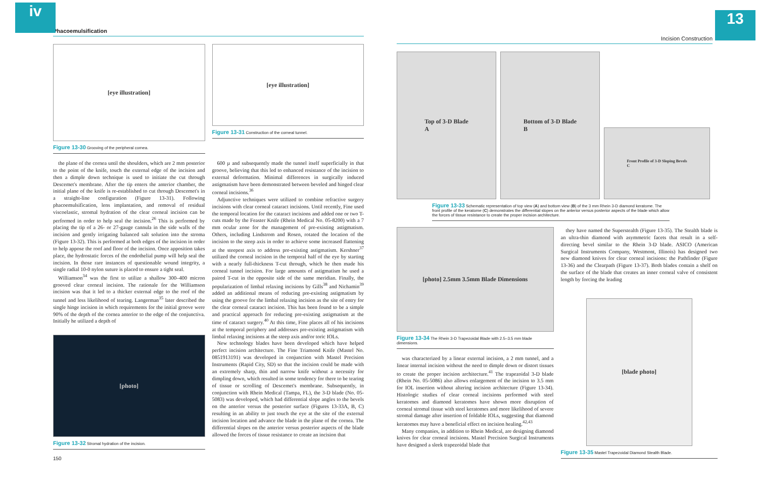iv
Phacoemulsification
[eye illustration]
Figure 13-30 Grooving of the peripheral cornea.
[eye illustration]
Figure 13-31 Construction of the corneal tunnel.
the plane of the cornea until the shoulders, which are 2 mm posterior to the point of the knife, touch the external edge of the incision and then a dimple down technique is used to initiate the cut through Descemet's membrane. After the tip enters the anterior chamber, the initial plane of the knife is re-established to cut through Descemet's in a straight-line configuration (Figure 13-31). Following phacoemulsification, lens implantation, and removal of residual viscoelastic, stromal hydration of the clear corneal incision can be performed in order to help seal the incision.<sup>26</sup> This is performed by placing the tip of a 26- or 27-gauge cannula in the side walls of the incision and gently irrigating balanced salt solution into the stroma (Figure 13-32). This is performed at both edges of the incision in order to help appose the roof and floor of the incision. Once apposition takes place, the hydrostatic forces of the endothelial pump will help seal the incision. In those rare instances of questionable wound integrity, a single radial 10-0 nylon suture is placed to ensure a tight seal.
Williamson<sup>34</sup> was the first to utilize a shallow 300–400 micron grooved clear corneal incision. The rationale for the Williamson incision was that it led to a thicker external edge to the roof of the tunnel and less likelihood of tearing. Langerman<sup>35</sup> later described the single hinge incision in which requirements for the initial groove were 90% of the depth of the cornea anterior to the edge of the conjunctiva. Initially he utilized a depth of
[photo]
Figure 13-32 Stromal hydration of the incision.
150
600 µ and subsequently made the tunnel itself superficially in that groove, believing that this led to enhanced resistance of the incision to external deformation. Minimal differences in surgically induced astigmatism have been demonstrated between beveled and hinged clear corneal incisions.<sup>36</sup>
Adjunctive techniques were utilized to combine refractive surgery incisions with clear corneal cataract incisions. Until recently, Fine used the temporal location for the cataract incisions and added one or two T-cuts made by the Feaster Knife (Rhein Medical No. 05-8200) with a 7 mm ocular zone for the management of pre-existing astigmatism. Others, including Lindstrom and Rosen, rotated the location of the incision to the steep axis in order to achieve some increased flattening at the steepest axis to address pre-existing astigmatism. Kershner<sup>37</sup> utilized the corneal incision in the temporal half of the eye by starting with a nearly full-thickness T-cut through, which he then made his corneal tunnel incision. For large amounts of astigmatism he used a paired T-cut in the opposite side of the same meridian. Finally, the popularization of limbal relaxing incisions by Gills<sup>38</sup> and Nichamin<sup>39</sup> added an additional means of reducing pre-existing astigmatism by using the groove for the limbal relaxing incision as the site of entry for the clear corneal cataract incision. This has been found to be a simple and practical approach for reducing pre-existing astigmatism at the time of cataract surgery.<sup>40</sup> At this time, Fine places all of his incisions at the temporal periphery and addresses pre-existing astigmatism with limbal relaxing incisions at the steep axis and/or toric IOLs.
New technology blades have been developed which have helped perfect incision architecture. The Fine Triamond Knife (Mastel No. 0851913191) was developed in conjunction with Mastel Precision Instruments (Rapid City, SD) so that the incision could be made with an extremely sharp, thin and narrow knife without a necessity for dimpling down, which resulted in some tendency for there to be tearing of tissue or scrolling of Descemet's membrane. Subsequently, in conjunction with Rhein Medical (Tampa, FL), the 3-D blade (No. 05-5083) was developed, which had differential slope angles to the bevels on the anterior versus the posterior surface (Figures 13-33A, B, C) resulting in an ability to just touch the eye at the site of the external incision location and advance the blade in the plane of the cornea. The differential slopes on the anterior versus posterior aspects of the blade allowed the forces of tissue resistance to create an incision that
13
Incision Construction
Top of 3-D Blade
A
Bottom of 3-D Blade
B
Front Profile of 3-D Sloping Bevels
C
Figure 13-33 Schematic representation of top view (A) and bottom view (B) of the 3 mm Rhein 3-D diamond keratome. The front profile of the keratome (C) demonstrates the differential slopes on the anterior versus posterior aspects of the blade which allow the forces of tissue resistance to create the proper incision architecture.
[photo] 2.5mm 3.5mm Blade Dimensions
Figure 13-34 The Rhein 3-D Trapezoidal Blade with 2.5–3.5 mm blade dimensions.
was characterized by a linear external incision, a 2 mm tunnel, and a linear internal incision without the need to dimple down or distort tissues to create the proper incision architecture.<sup>41</sup> The trapezoidal 3-D blade (Rhein No. 05-5086) also allows enlargement of the incision to 3.5 mm for IOL insertion without altering incision architecture (Figure 13-34). Histologic studies of clear corneal incisions performed with steel keratomes and diamond keratomes have shown more disruption of corneal stromal tissue with steel keratomes and more likelihood of severe stromal damage after insertion of foldable IOLs, suggesting that diamond keratomes may have a beneficial effect on incision healing.<sup>42,43</sup>
Many companies, in addition to Rhein Medical, are designing diamond knives for clear corneal incisions. Mastel Precision Surgical Instruments have designed a sleek trapezoidal blade that
they have named the Superstealth (Figure 13-35). The Stealth blade is an ultra-thin diamond with asymmetric facets that result in a self-directing bevel similar to the Rhein 3-D blade. ASICO (American Surgical Instruments Company, Westmont, Illinois) has designed two new diamond knives for clear corneal incisions: the Pathfinder (Figure 13-36) and the Clearpath (Figure 13-37). Both blades contain a shelf on the surface of the blade that creates an inner corneal valve of consistent length by forcing the leading
[blade photo]
Figure 13-35 Mastel Trapezoidal Diamond Stealth Blade.